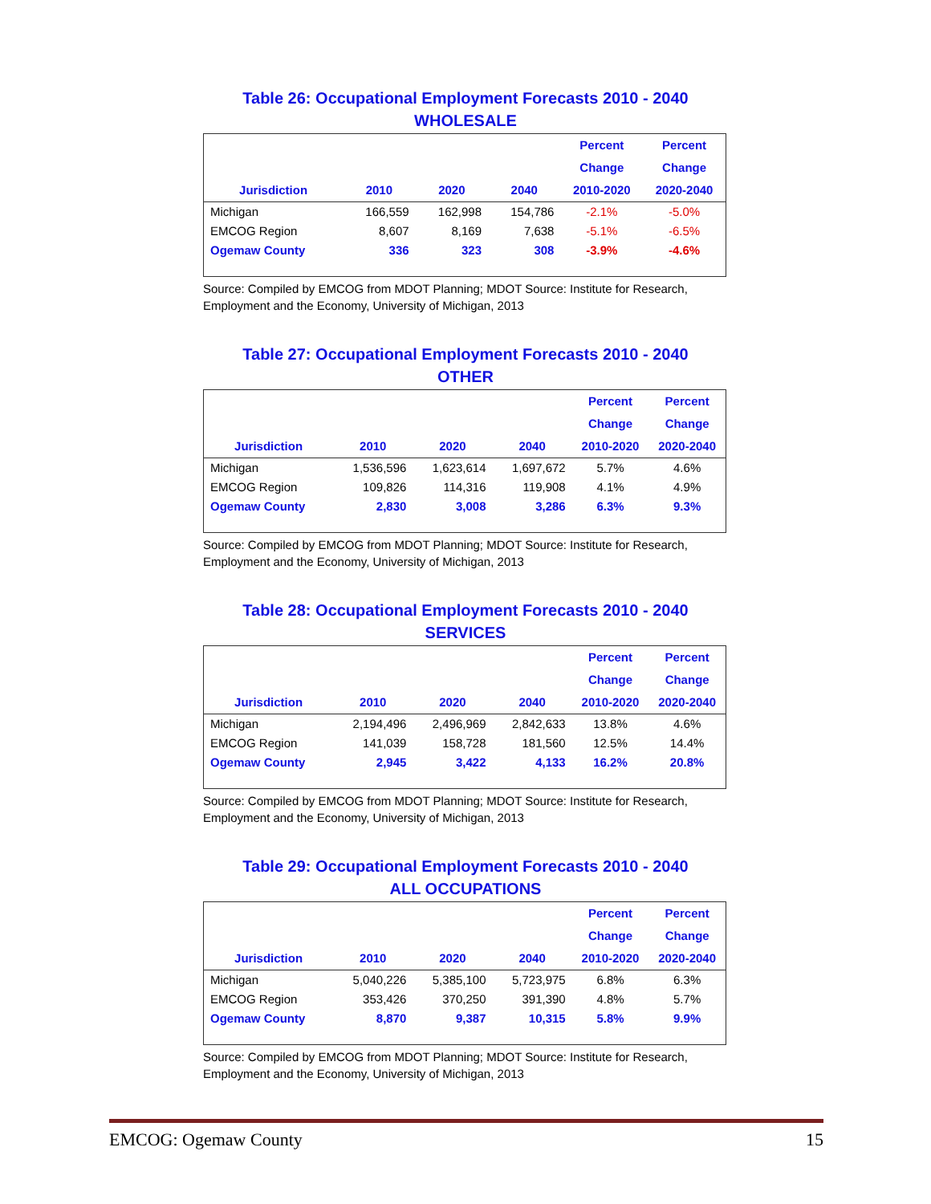Table 26: Occupational Employment Forecasts 2010 - 2040
WHOLESALE
| | | | | Percent | Percent |
| --- | --- | --- | --- | --- | --- |
| | | | | Change | Change |
| Jurisdiction | 2010 | 2020 | 2040 | 2010-2020 | 2020-2040 |
| Michigan | 166,559 | 162,998 | 154,786 | -2.1% | -5.0% |
| EMCOG Region | 8,607 | 8,169 | 7,638 | -5.1% | -6.5% |
| Ogemaw County | 336 | 323 | 308 | -3.9% | -4.6% |
Source: Compiled by EMCOG from MDOT Planning; MDOT Source: Institute for Research, Employment and the Economy, University of Michigan, 2013
Table 27: Occupational Employment Forecasts 2010 - 2040
OTHER
| | | | | Percent | Percent |
| --- | --- | --- | --- | --- | --- |
| | | | | Change | Change |
| Jurisdiction | 2010 | 2020 | 2040 | 2010-2020 | 2020-2040 |
| Michigan | 1,536,596 | 1,623,614 | 1,697,672 | 5.7% | 4.6% |
| EMCOG Region | 109,826 | 114,316 | 119,908 | 4.1% | 4.9% |
| Ogemaw County | 2,830 | 3,008 | 3,286 | 6.3% | 9.3% |
Source: Compiled by EMCOG from MDOT Planning; MDOT Source: Institute for Research, Employment and the Economy, University of Michigan, 2013
Table 28: Occupational Employment Forecasts 2010 - 2040
SERVICES
| | | | | Percent | Percent |
| --- | --- | --- | --- | --- | --- |
| | | | | Change | Change |
| Jurisdiction | 2010 | 2020 | 2040 | 2010-2020 | 2020-2040 |
| Michigan | 2,194,496 | 2,496,969 | 2,842,633 | 13.8% | 4.6% |
| EMCOG Region | 141,039 | 158,728 | 181,560 | 12.5% | 14.4% |
| Ogemaw County | 2,945 | 3,422 | 4,133 | 16.2% | 20.8% |
Source: Compiled by EMCOG from MDOT Planning; MDOT Source: Institute for Research, Employment and the Economy, University of Michigan, 2013
Table 29: Occupational Employment Forecasts 2010 - 2040
ALL OCCUPATIONS
| | | | | Percent | Percent |
| --- | --- | --- | --- | --- | --- |
| | | | | Change | Change |
| Jurisdiction | 2010 | 2020 | 2040 | 2010-2020 | 2020-2040 |
| Michigan | 5,040,226 | 5,385,100 | 5,723,975 | 6.8% | 6.3% |
| EMCOG Region | 353,426 | 370,250 | 391,390 | 4.8% | 5.7% |
| Ogemaw County | 8,870 | 9,387 | 10,315 | 5.8% | 9.9% |
Source: Compiled by EMCOG from MDOT Planning; MDOT Source: Institute for Research, Employment and the Economy, University of Michigan, 2013
EMCOG: Ogemaw County 15